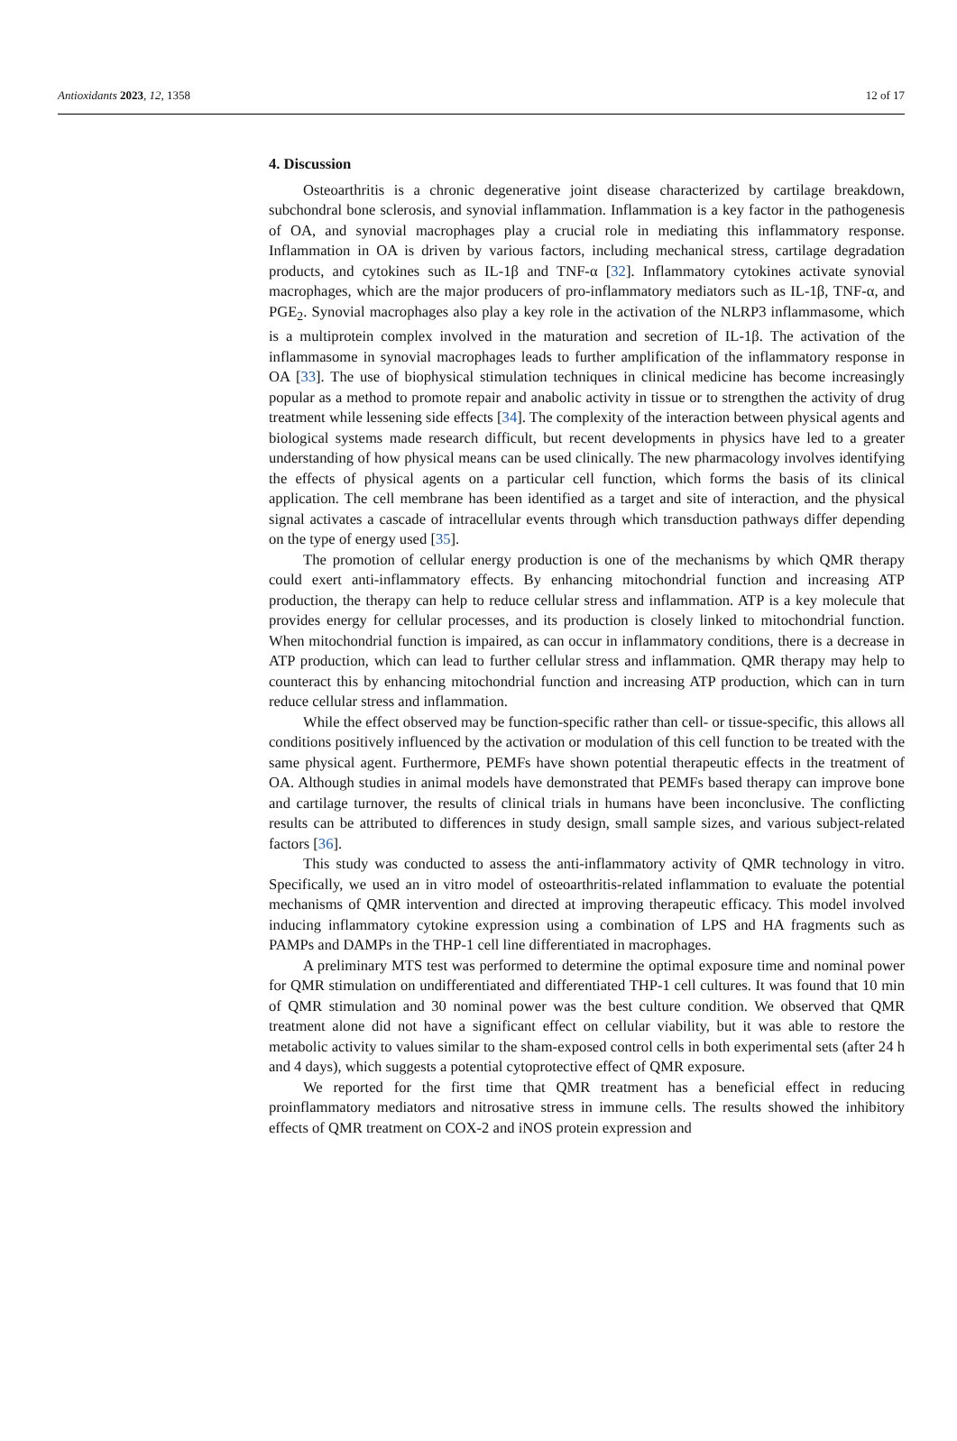Antioxidants 2023, 12, 1358 12 of 17
4. Discussion
Osteoarthritis is a chronic degenerative joint disease characterized by cartilage breakdown, subchondral bone sclerosis, and synovial inflammation. Inflammation is a key factor in the pathogenesis of OA, and synovial macrophages play a crucial role in mediating this inflammatory response. Inflammation in OA is driven by various factors, including mechanical stress, cartilage degradation products, and cytokines such as IL-1β and TNF-α [32]. Inflammatory cytokines activate synovial macrophages, which are the major producers of pro-inflammatory mediators such as IL-1β, TNF-α, and PGE<sub>2</sub>. Synovial macrophages also play a key role in the activation of the NLRP3 inflammasome, which is a multiprotein complex involved in the maturation and secretion of IL-1β. The activation of the inflammasome in synovial macrophages leads to further amplification of the inflammatory response in OA [33]. The use of biophysical stimulation techniques in clinical medicine has become increasingly popular as a method to promote repair and anabolic activity in tissue or to strengthen the activity of drug treatment while lessening side effects [34]. The complexity of the interaction between physical agents and biological systems made research difficult, but recent developments in physics have led to a greater understanding of how physical means can be used clinically. The new pharmacology involves identifying the effects of physical agents on a particular cell function, which forms the basis of its clinical application. The cell membrane has been identified as a target and site of interaction, and the physical signal activates a cascade of intracellular events through which transduction pathways differ depending on the type of energy used [35].
The promotion of cellular energy production is one of the mechanisms by which QMR therapy could exert anti-inflammatory effects. By enhancing mitochondrial function and increasing ATP production, the therapy can help to reduce cellular stress and inflammation. ATP is a key molecule that provides energy for cellular processes, and its production is closely linked to mitochondrial function. When mitochondrial function is impaired, as can occur in inflammatory conditions, there is a decrease in ATP production, which can lead to further cellular stress and inflammation. QMR therapy may help to counteract this by enhancing mitochondrial function and increasing ATP production, which can in turn reduce cellular stress and inflammation.
While the effect observed may be function-specific rather than cell- or tissue-specific, this allows all conditions positively influenced by the activation or modulation of this cell function to be treated with the same physical agent. Furthermore, PEMFs have shown potential therapeutic effects in the treatment of OA. Although studies in animal models have demonstrated that PEMFs based therapy can improve bone and cartilage turnover, the results of clinical trials in humans have been inconclusive. The conflicting results can be attributed to differences in study design, small sample sizes, and various subject-related factors [36].
This study was conducted to assess the anti-inflammatory activity of QMR technology in vitro. Specifically, we used an in vitro model of osteoarthritis-related inflammation to evaluate the potential mechanisms of QMR intervention and directed at improving therapeutic efficacy. This model involved inducing inflammatory cytokine expression using a combination of LPS and HA fragments such as PAMPs and DAMPs in the THP-1 cell line differentiated in macrophages.
A preliminary MTS test was performed to determine the optimal exposure time and nominal power for QMR stimulation on undifferentiated and differentiated THP-1 cell cultures. It was found that 10 min of QMR stimulation and 30 nominal power was the best culture condition. We observed that QMR treatment alone did not have a significant effect on cellular viability, but it was able to restore the metabolic activity to values similar to the sham-exposed control cells in both experimental sets (after 24 h and 4 days), which suggests a potential cytoprotective effect of QMR exposure.
We reported for the first time that QMR treatment has a beneficial effect in reducing proinflammatory mediators and nitrosative stress in immune cells. The results showed the inhibitory effects of QMR treatment on COX-2 and iNOS protein expression and